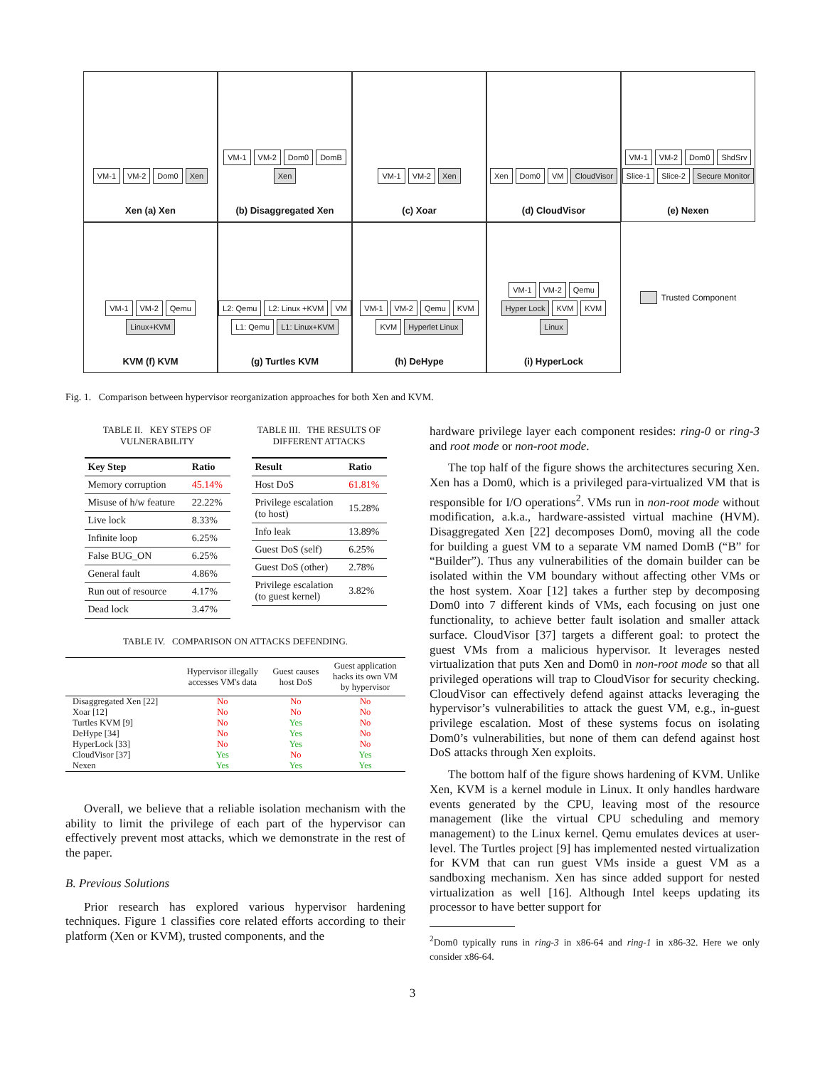VM-1 VM-2 Dom0 Xen
Xen (a) Xen
VM-1 VM-2 Dom0 DomB Xen
(b) Disaggregated Xen
VM-1 VM-2 Xen
(c) Xoar
Xen Dom0 VM CloudVisor
(d) CloudVisor
VM-1 VM-2 Dom0 ShdSrv Slice-1 Slice-2 Secure Monitor
(e) Nexen
VM-1 VM-2 Qemu Linux+KVM
KVM (f) KVM
L2: Qemu L2: Linux +KVM VM L1: Qemu L1: Linux+KVM
(g) Turtles KVM
VM-1 VM-2 Qemu KVM KVM Hyperlet Linux
(h) DeHype
VM-1 VM-2 Qemu Hyper Lock KVM KVM Linux
(i) HyperLock
Trusted Component
Fig. 1. Comparison between hypervisor reorganization approaches for both Xen and KVM.
TABLE II. KEY STEPS OF
VULNERABILITY
| Key Step | Ratio |
| --- | --- |
| Memory corruption | 45.14% |
| Misuse of h/w feature | 22.22% |
| Live lock | 8.33% |
| Infinite loop | 6.25% |
| False BUG_ON | 6.25% |
| General fault | 4.86% |
| Run out of resource | 4.17% |
| Dead lock | 3.47% |
TABLE III. THE RESULTS OF
DIFFERENT ATTACKS
| Result | Ratio |
| --- | --- |
| Host DoS | 61.81% |
| Privilege escalation (to host) | 15.28% |
| Info leak | 13.89% |
| Guest DoS (self) | 6.25% |
| Guest DoS (other) | 2.78% |
| Privilege escalation (to guest kernel) | 3.82% |
TABLE IV. COMPARISON ON ATTACKS DEFENDING.
| | Hypervisor illegally accesses VM's data | Guest causes host DoS | Guest application hacks its own VM by hypervisor |
| --- | --- | --- | --- |
| Disaggregated Xen [22] | No | No | No |
| Xoar [12] | No | No | No |
| Turtles KVM [9] | No | Yes | No |
| DeHype [34] | No | Yes | No |
| HyperLock [33] | No | Yes | No |
| CloudVisor [37] | Yes | No | Yes |
| Nexen | Yes | Yes | Yes |
Overall, we believe that a reliable isolation mechanism with the ability to limit the privilege of each part of the hypervisor can effectively prevent most attacks, which we demonstrate in the rest of the paper.
B. Previous Solutions
Prior research has explored various hypervisor hardening techniques. Figure 1 classifies core related efforts according to their platform (Xen or KVM), trusted components, and the
hardware privilege layer each component resides: ring-0 or ring-3 and root mode or non-root mode.
The top half of the figure shows the architectures securing Xen. Xen has a Dom0, which is a privileged para-virtualized VM that is responsible for I/O operations<sup>2</sup>. VMs run in non-root mode without modification, a.k.a., hardware-assisted virtual machine (HVM). Disaggregated Xen [22] decomposes Dom0, moving all the code for building a guest VM to a separate VM named DomB (“B” for “Builder”). Thus any vulnerabilities of the domain builder can be isolated within the VM boundary without affecting other VMs or the host system. Xoar [12] takes a further step by decomposing Dom0 into 7 different kinds of VMs, each focusing on just one functionality, to achieve better fault isolation and smaller attack surface. CloudVisor [37] targets a different goal: to protect the guest VMs from a malicious hypervisor. It leverages nested virtualization that puts Xen and Dom0 in non-root mode so that all privileged operations will trap to CloudVisor for security checking. CloudVisor can effectively defend against attacks leveraging the hypervisor’s vulnerabilities to attack the guest VM, e.g., in-guest privilege escalation. Most of these systems focus on isolating Dom0’s vulnerabilities, but none of them can defend against host DoS attacks through Xen exploits.
The bottom half of the figure shows hardening of KVM. Unlike Xen, KVM is a kernel module in Linux. It only handles hardware events generated by the CPU, leaving most of the resource management (like the virtual CPU scheduling and memory management) to the Linux kernel. Qemu emulates devices at user-level. The Turtles project [9] has implemented nested virtualization for KVM that can run guest VMs inside a guest VM as a sandboxing mechanism. Xen has since added support for nested virtualization as well [16]. Although Intel keeps updating its processor to have better support for
<sup>2</sup> Dom0 typically runs in ring-3 in x86-64 and ring-1 in x86-32. Here we only consider x86-64.
3